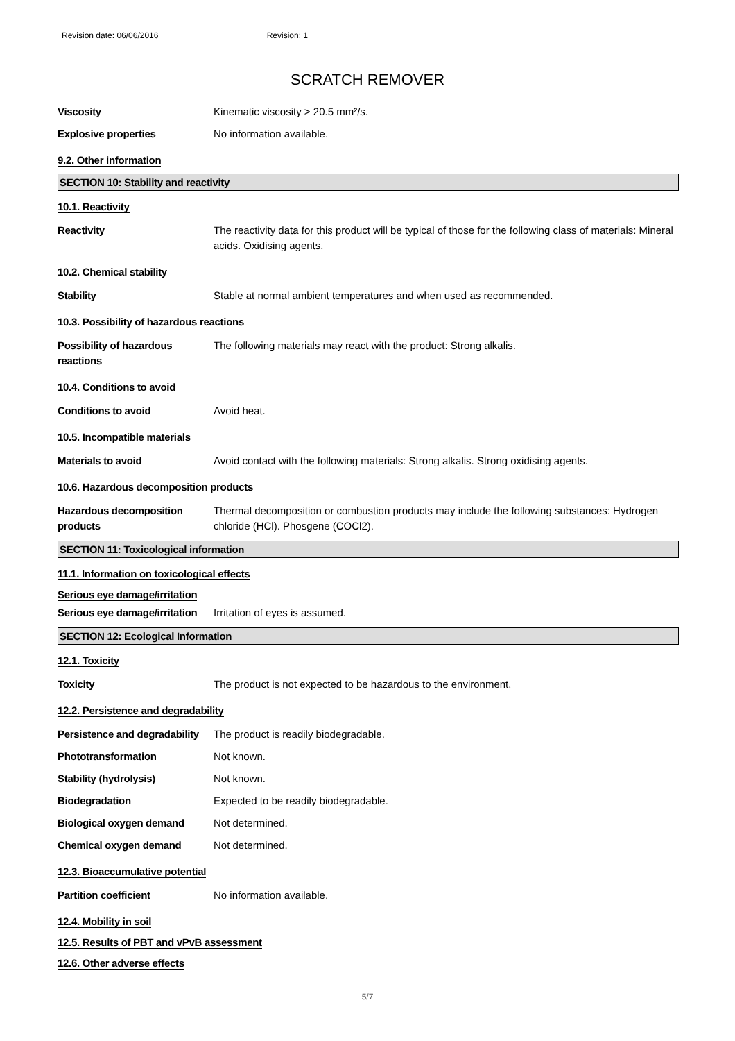Revision date: 06/06/2016 Revision: 1
SCRATCH REMOVER
Viscosity Kinematic viscosity > 20.5 mm²/s.
Explosive properties No information available.
9.2. Other information
SECTION 10: Stability and reactivity
10.1. Reactivity
Reactivity The reactivity data for this product will be typical of those for the following class of materials: Mineral acids. Oxidising agents.
10.2. Chemical stability
Stability Stable at normal ambient temperatures and when used as recommended.
10.3. Possibility of hazardous reactions
Possibility of hazardous reactions
The following materials may react with the product: Strong alkalis.
10.4. Conditions to avoid
Conditions to avoid Avoid heat.
10.5. Incompatible materials
Materials to avoid Avoid contact with the following materials: Strong alkalis. Strong oxidising agents.
10.6. Hazardous decomposition products
Hazardous decomposition products
Thermal decomposition or combustion products may include the following substances: Hydrogen chloride (HCl). Phosgene (COCl2).
SECTION 11: Toxicological information
11.1. Information on toxicological effects
Serious eye damage/irritation
Serious eye damage/irritation
Irritation of eyes is assumed.
SECTION 12: Ecological Information
12.1. Toxicity
Toxicity The product is not expected to be hazardous to the environment.
12.2. Persistence and degradability
Persistence and degradability
The product is readily biodegradable.
Phototransformation Not known.
Stability (hydrolysis) Not known.
Biodegradation Expected to be readily biodegradable.
Biological oxygen demand Not determined.
Chemical oxygen demand Not determined.
12.3. Bioaccumulative potential
Partition coefficient No information available.
12.4. Mobility in soil
12.5. Results of PBT and vPvB assessment
12.6. Other adverse effects
5/7